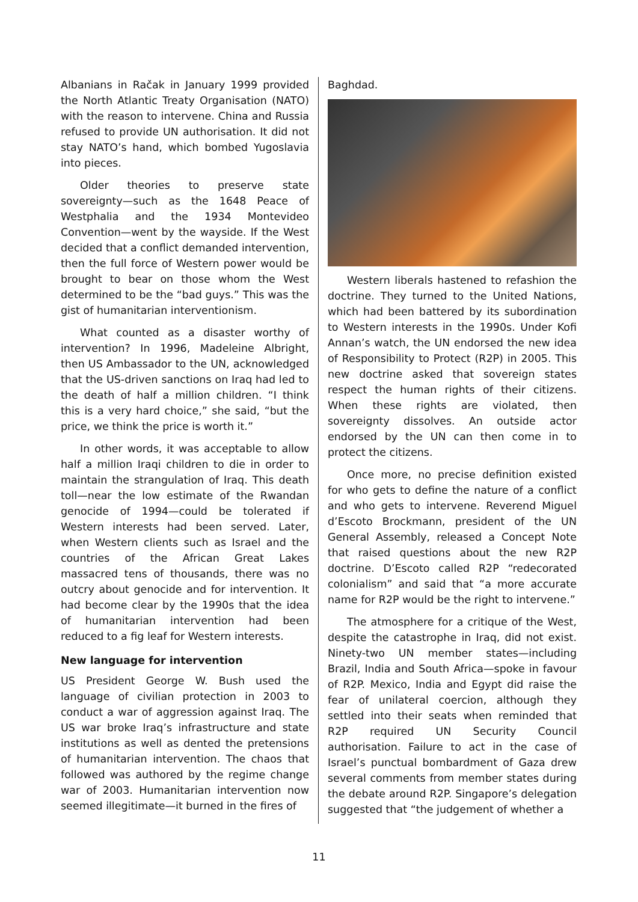Albanians in Račak in January 1999 provided the North Atlantic Treaty Organisation (NATO) with the reason to intervene. China and Russia refused to provide UN authorisation. It did not stay NATO’s hand, which bombed Yugoslavia into pieces.
Older theories to preserve state sovereignty—such as the 1648 Peace of Westphalia and the 1934 Montevideo Convention—went by the wayside. If the West decided that a conflict demanded intervention, then the full force of Western power would be brought to bear on those whom the West determined to be the “bad guys.” This was the gist of humanitarian interventionism.
What counted as a disaster worthy of intervention? In 1996, Madeleine Albright, then US Ambassador to the UN, acknowledged that the US-driven sanctions on Iraq had led to the death of half a million children. “I think this is a very hard choice,” she said, “but the price, we think the price is worth it.”
In other words, it was acceptable to allow half a million Iraqi children to die in order to maintain the strangulation of Iraq. This death toll—near the low estimate of the Rwandan genocide of 1994—could be tolerated if Western interests had been served. Later, when Western clients such as Israel and the countries of the African Great Lakes massacred tens of thousands, there was no outcry about genocide and for intervention. It had become clear by the 1990s that the idea of humanitarian intervention had been reduced to a fig leaf for Western interests.
New language for intervention
US President George W. Bush used the language of civilian protection in 2003 to conduct a war of aggression against Iraq. The US war broke Iraq’s infrastructure and state institutions as well as dented the pretensions of humanitarian intervention. The chaos that followed was authored by the regime change war of 2003. Humanitarian intervention now seemed illegitimate—it burned in the fires of
Baghdad.
Western liberals hastened to refashion the doctrine. They turned to the United Nations, which had been battered by its subordination to Western interests in the 1990s. Under Kofi Annan’s watch, the UN endorsed the new idea of Responsibility to Protect (R2P) in 2005. This new doctrine asked that sovereign states respect the human rights of their citizens. When these rights are violated, then sovereignty dissolves. An outside actor endorsed by the UN can then come in to protect the citizens.
Once more, no precise definition existed for who gets to define the nature of a conflict and who gets to intervene. Reverend Miguel d’Escoto Brockmann, president of the UN General Assembly, released a Concept Note that raised questions about the new R2P doctrine. D’Escoto called R2P “redecorated colonialism” and said that “a more accurate name for R2P would be the right to intervene.”
The atmosphere for a critique of the West, despite the catastrophe in Iraq, did not exist. Ninety-two UN member states—including Brazil, India and South Africa—spoke in favour of R2P. Mexico, India and Egypt did raise the fear of unilateral coercion, although they settled into their seats when reminded that R2P required UN Security Council authorisation. Failure to act in the case of Israel’s punctual bombardment of Gaza drew several comments from member states during the debate around R2P. Singapore’s delegation suggested that “the judgement of whether a
11